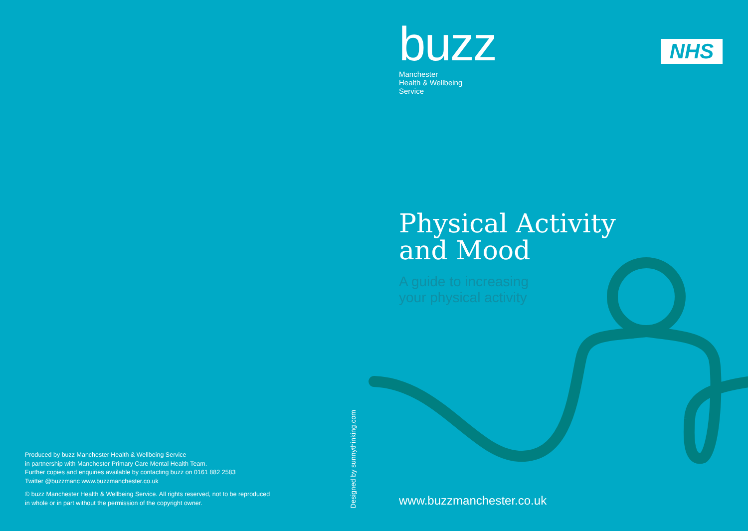buzz
Manchester
Health & Wellbeing
Service
Physical Activity
and Mood
A guide to increasing
your physical activity
NHS
Produced by buzz Manchester Health & Wellbeing Service
in partnership with Manchester Primary Care Mental Health Team.
Further copies and enquiries available by contacting buzz on 0161 882 2583
Twitter @buzzmanc www.buzzmanchester.co.uk
© buzz Manchester Health & Wellbeing Service. All rights reserved, not to be reproduced in whole or in part without the permission of the copyright owner.
Designed by sunnythinking.com
www.buzzmanchester.co.uk